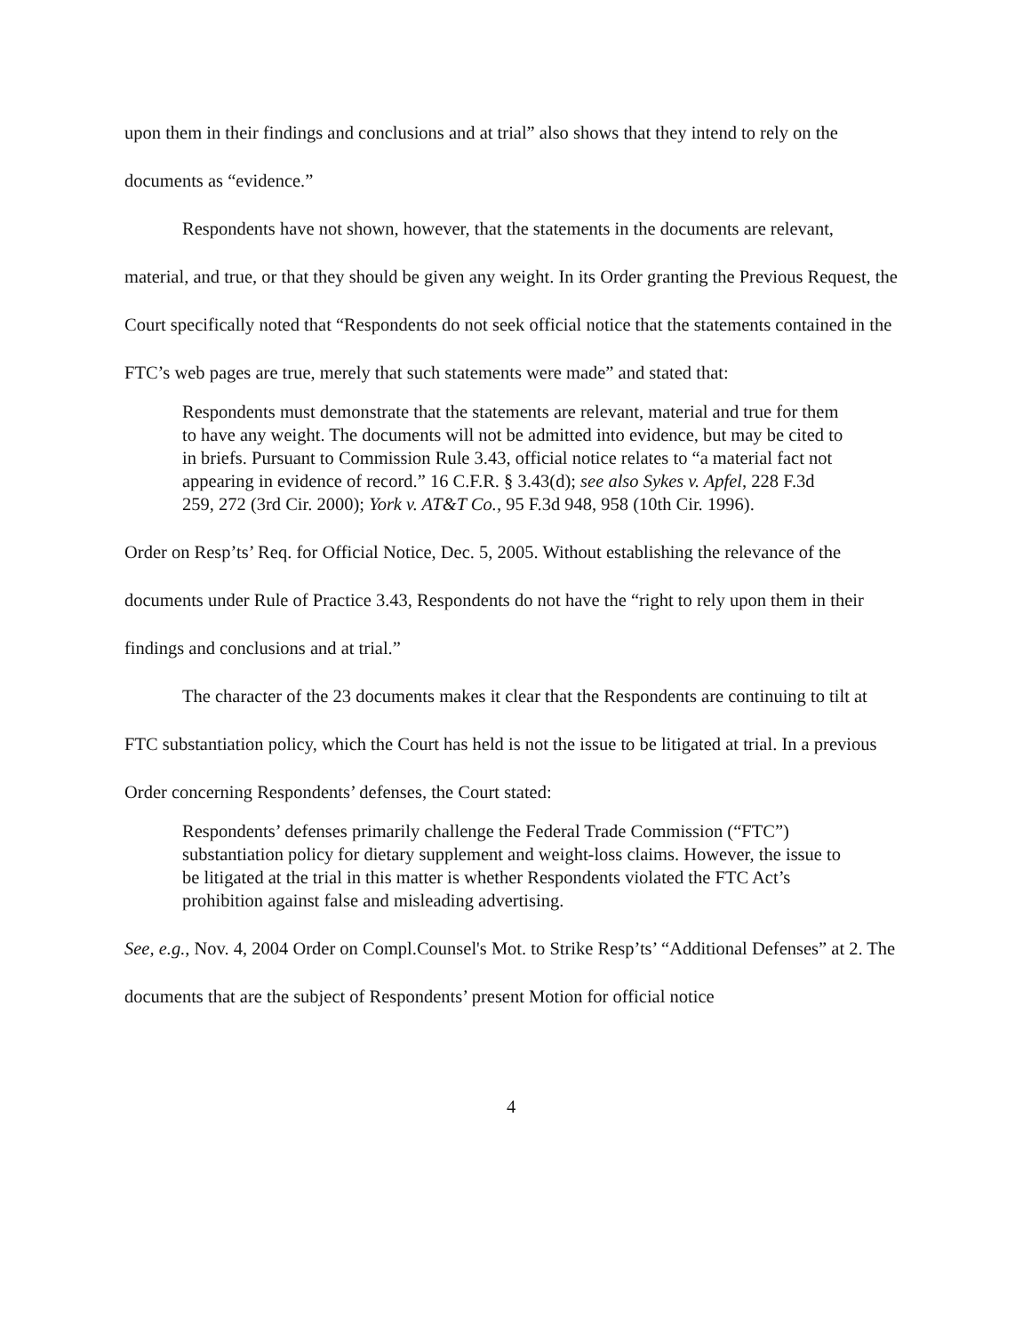upon them in their findings and conclusions and at trial” also shows that they intend to rely on the documents as “evidence.”
Respondents have not shown, however, that the statements in the documents are relevant, material, and true, or that they should be given any weight. In its Order granting the Previous Request, the Court specifically noted that “Respondents do not seek official notice that the statements contained in the FTC’s web pages are true, merely that such statements were made” and stated that:
Respondents must demonstrate that the statements are relevant, material and true for them to have any weight. The documents will not be admitted into evidence, but may be cited to in briefs. Pursuant to Commission Rule 3.43, official notice relates to “a material fact not appearing in evidence of record.” 16 C.F.R. § 3.43(d); see also Sykes v. Apfel, 228 F.3d 259, 272 (3rd Cir. 2000); York v. AT&T Co., 95 F.3d 948, 958 (10th Cir. 1996).
Order on Resp’ts’ Req. for Official Notice, Dec. 5, 2005. Without establishing the relevance of the documents under Rule of Practice 3.43, Respondents do not have the “right to rely upon them in their findings and conclusions and at trial.”
The character of the 23 documents makes it clear that the Respondents are continuing to tilt at FTC substantiation policy, which the Court has held is not the issue to be litigated at trial. In a previous Order concerning Respondents’ defenses, the Court stated:
Respondents’ defenses primarily challenge the Federal Trade Commission (“FTC”) substantiation policy for dietary supplement and weight-loss claims. However, the issue to be litigated at the trial in this matter is whether Respondents violated the FTC Act’s prohibition against false and misleading advertising.
See, e.g., Nov. 4, 2004 Order on Compl.Counsel's Mot. to Strike Resp’ts’ “Additional Defenses” at 2. The documents that are the subject of Respondents’ present Motion for official notice
4